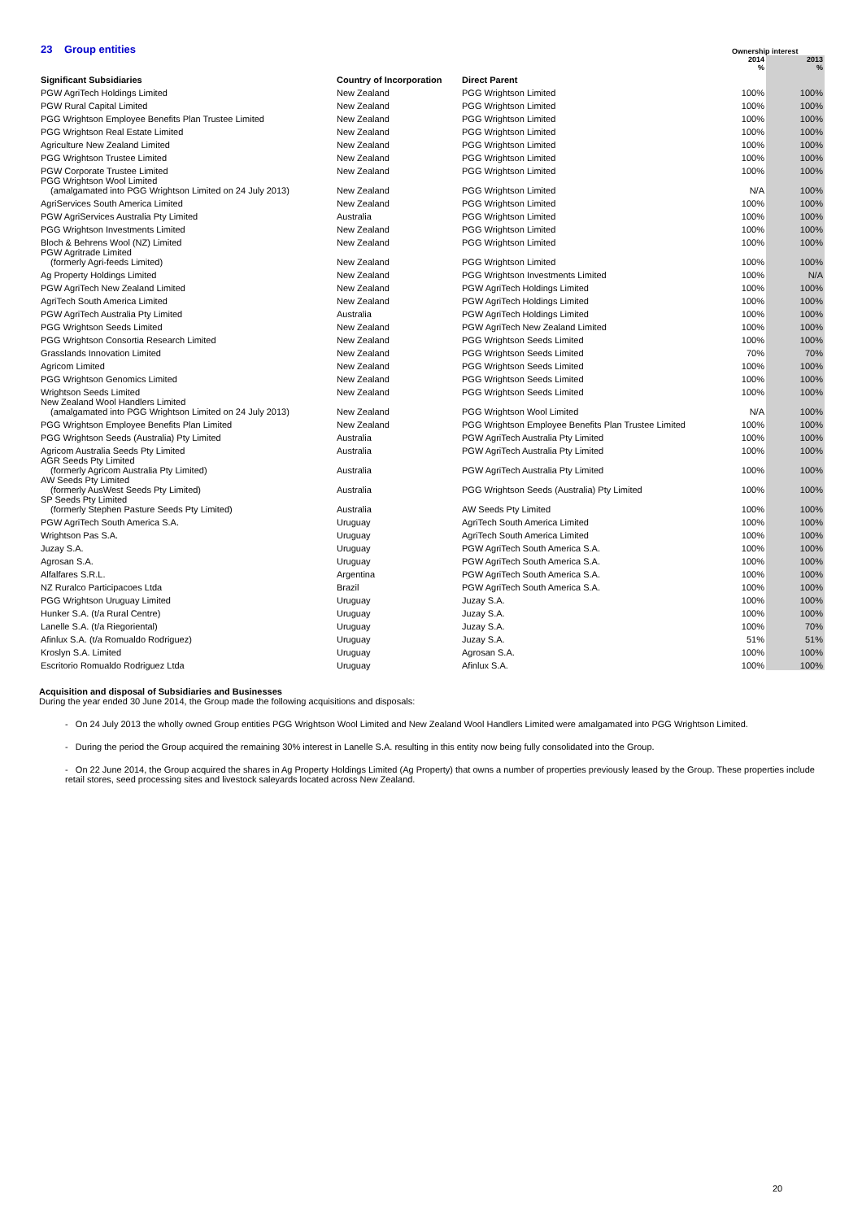| 23 Group entities | | | Ownership interest | |
| --- | --- | --- | --- | --- |
| | | | 2014 % | 2013 % |
| Significant Subsidiaries | Country of Incorporation | Direct Parent | | |
| PGW AgriTech Holdings Limited | New Zealand | PGG Wrightson Limited | 100% | 100% |
| PGW Rural Capital Limited | New Zealand | PGG Wrightson Limited | 100% | 100% |
| PGG Wrightson Employee Benefits Plan Trustee Limited | New Zealand | PGG Wrightson Limited | 100% | 100% |
| PGG Wrightson Real Estate Limited | New Zealand | PGG Wrightson Limited | 100% | 100% |
| Agriculture New Zealand Limited | New Zealand | PGG Wrightson Limited | 100% | 100% |
| PGG Wrightson Trustee Limited | New Zealand | PGG Wrightson Limited | 100% | 100% |
| PGW Corporate Trustee Limited | New Zealand | PGG Wrightson Limited | 100% | 100% |
| PGG Wrightson Wool Limited (amalgamated into PGG Wrightson Limited on 24 July 2013) | New Zealand | PGG Wrightson Limited | N/A | 100% |
| AgriServices South America Limited | New Zealand | PGG Wrightson Limited | 100% | 100% |
| PGW AgriServices Australia Pty Limited | Australia | PGG Wrightson Limited | 100% | 100% |
| PGG Wrightson Investments Limited | New Zealand | PGG Wrightson Limited | 100% | 100% |
| Bloch & Behrens Wool (NZ) Limited | New Zealand | PGG Wrightson Limited | 100% | 100% |
| PGW Agritrade Limited (formerly Agri-feeds Limited) | New Zealand | PGG Wrightson Limited | 100% | 100% |
| Ag Property Holdings Limited | New Zealand | PGG Wrightson Investments Limited | 100% | N/A |
| PGW AgriTech New Zealand Limited | New Zealand | PGW AgriTech Holdings Limited | 100% | 100% |
| AgriTech South America Limited | New Zealand | PGW AgriTech Holdings Limited | 100% | 100% |
| PGW AgriTech Australia Pty Limited | Australia | PGW AgriTech Holdings Limited | 100% | 100% |
| PGG Wrightson Seeds Limited | New Zealand | PGW AgriTech New Zealand Limited | 100% | 100% |
| PGG Wrightson Consortia Research Limited | New Zealand | PGG Wrightson Seeds Limited | 100% | 100% |
| Grasslands Innovation Limited | New Zealand | PGG Wrightson Seeds Limited | 70% | 70% |
| Agricom Limited | New Zealand | PGG Wrightson Seeds Limited | 100% | 100% |
| PGG Wrightson Genomics Limited | New Zealand | PGG Wrightson Seeds Limited | 100% | 100% |
| Wrightson Seeds Limited | New Zealand | PGG Wrightson Seeds Limited | 100% | 100% |
| New Zealand Wool Handlers Limited (amalgamated into PGG Wrightson Limited on 24 July 2013) | New Zealand | PGG Wrightson Wool Limited | N/A | 100% |
| PGG Wrightson Employee Benefits Plan Limited | New Zealand | PGG Wrightson Employee Benefits Plan Trustee Limited | 100% | 100% |
| PGG Wrightson Seeds (Australia) Pty Limited | Australia | PGW AgriTech Australia Pty Limited | 100% | 100% |
| Agricom Australia Seeds Pty Limited | Australia | PGW AgriTech Australia Pty Limited | 100% | 100% |
| AGR Seeds Pty Limited (formerly Agricom Australia Pty Limited) | Australia | PGW AgriTech Australia Pty Limited | 100% | 100% |
| AW Seeds Pty Limited (formerly AusWest Seeds Pty Limited) | Australia | PGG Wrightson Seeds (Australia) Pty Limited | 100% | 100% |
| SP Seeds Pty Limited (formerly Stephen Pasture Seeds Pty Limited) | Australia | AW Seeds Pty Limited | 100% | 100% |
| PGW AgriTech South America S.A. | Uruguay | AgriTech South America Limited | 100% | 100% |
| Wrightson Pas S.A. | Uruguay | AgriTech South America Limited | 100% | 100% |
| Juzay S.A. | Uruguay | PGW AgriTech South America S.A. | 100% | 100% |
| Agrosan S.A. | Uruguay | PGW AgriTech South America S.A. | 100% | 100% |
| Alfalfares S.R.L. | Argentina | PGW AgriTech South America S.A. | 100% | 100% |
| NZ Ruralco Participacoes Ltda | Brazil | PGW AgriTech South America S.A. | 100% | 100% |
| PGG Wrightson Uruguay Limited | Uruguay | Juzay S.A. | 100% | 100% |
| Hunker S.A. (t/a Rural Centre) | Uruguay | Juzay S.A. | 100% | 100% |
| Lanelle S.A. (t/a Riegoriental) | Uruguay | Juzay S.A. | 100% | 70% |
| Afinlux S.A. (t/a Romualdo Rodriguez) | Uruguay | Juzay S.A. | 51% | 51% |
| Kroslyn S.A. Limited | Uruguay | Agrosan S.A. | 100% | 100% |
| Escritorio Romualdo Rodriguez Ltda | Uruguay | Afinlux S.A. | 100% | 100% |
Acquisition and disposal of Subsidiaries and Businesses
During the year ended 30 June 2014, the Group made the following acquisitions and disposals:
- On 24 July 2013 the wholly owned Group entities PGG Wrightson Wool Limited and New Zealand Wool Handlers Limited were amalgamated into PGG Wrightson Limited.
- During the period the Group acquired the remaining 30% interest in Lanelle S.A. resulting in this entity now being fully consolidated into the Group.
- On 22 June 2014, the Group acquired the shares in Ag Property Holdings Limited (Ag Property) that owns a number of properties previously leased by the Group. These properties include retail stores, seed processing sites and livestock saleyards located across New Zealand.
20